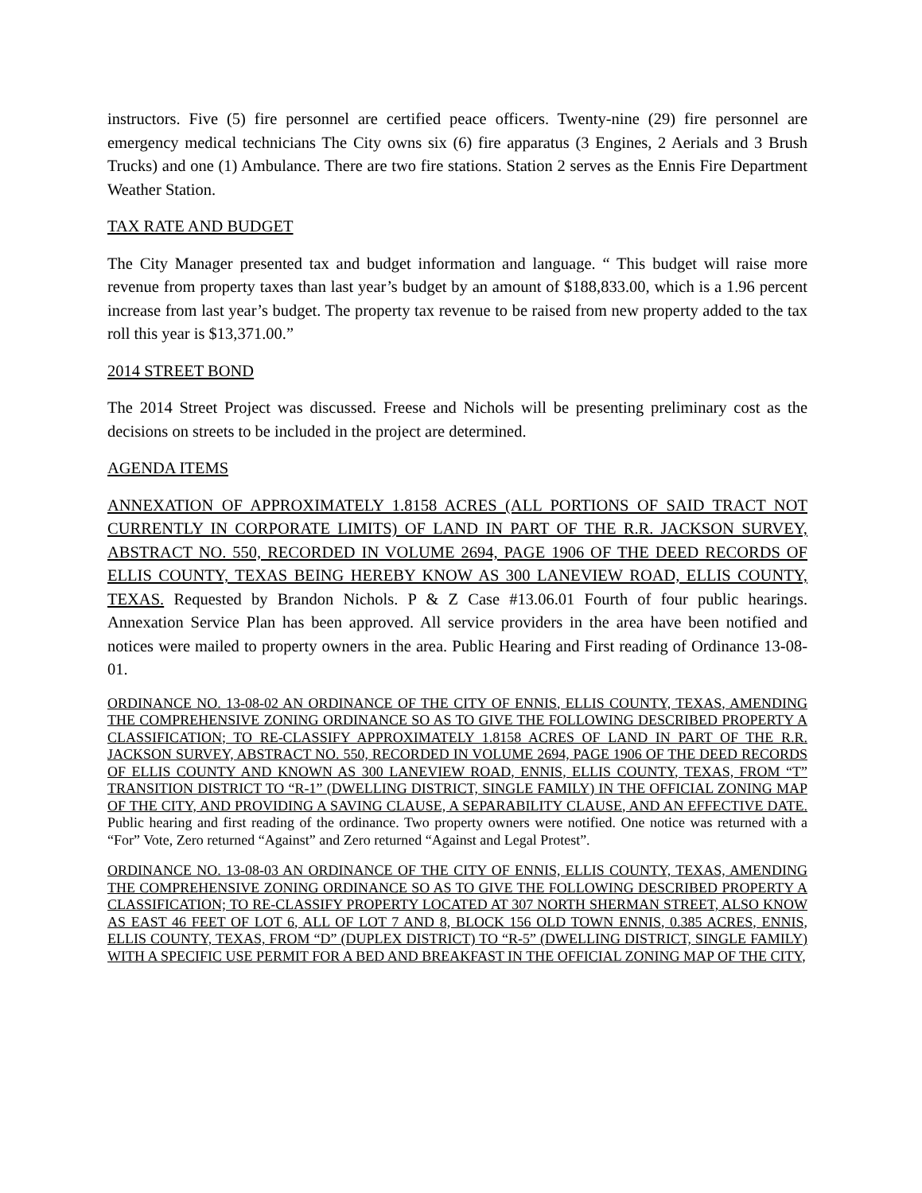instructors. Five (5) fire personnel are certified peace officers. Twenty-nine (29) fire personnel are emergency medical technicians The City owns six (6) fire apparatus (3 Engines, 2 Aerials and 3 Brush Trucks) and one (1) Ambulance. There are two fire stations. Station 2 serves as the Ennis Fire Department Weather Station.
TAX RATE AND BUDGET
The City Manager presented tax and budget information and language. “ This budget will raise more revenue from property taxes than last year’s budget by an amount of $188,833.00, which is a 1.96 percent increase from last year’s budget. The property tax revenue to be raised from new property added to the tax roll this year is $13,371.00.”
2014 STREET BOND
The 2014 Street Project was discussed. Freese and Nichols will be presenting preliminary cost as the decisions on streets to be included in the project are determined.
AGENDA ITEMS
ANNEXATION OF APPROXIMATELY 1.8158 ACRES (ALL PORTIONS OF SAID TRACT NOT CURRENTLY IN CORPORATE LIMITS) OF LAND IN PART OF THE R.R. JACKSON SURVEY, ABSTRACT NO. 550, RECORDED IN VOLUME 2694, PAGE 1906 OF THE DEED RECORDS OF ELLIS COUNTY, TEXAS BEING HEREBY KNOW AS 300 LANEVIEW ROAD, ELLIS COUNTY, TEXAS. Requested by Brandon Nichols. P & Z Case #13.06.01 Fourth of four public hearings. Annexation Service Plan has been approved. All service providers in the area have been notified and notices were mailed to property owners in the area. Public Hearing and First reading of Ordinance 13-08-01.
ORDINANCE NO. 13-08-02 AN ORDINANCE OF THE CITY OF ENNIS, ELLIS COUNTY, TEXAS, AMENDING THE COMPREHENSIVE ZONING ORDINANCE SO AS TO GIVE THE FOLLOWING DESCRIBED PROPERTY A CLASSIFICATION; TO RE-CLASSIFY APPROXIMATELY 1.8158 ACRES OF LAND IN PART OF THE R.R. JACKSON SURVEY, ABSTRACT NO. 550, RECORDED IN VOLUME 2694, PAGE 1906 OF THE DEED RECORDS OF ELLIS COUNTY AND KNOWN AS 300 LANEVIEW ROAD, ENNIS, ELLIS COUNTY, TEXAS, FROM “T” TRANSITION DISTRICT TO “R-1” (DWELLING DISTRICT, SINGLE FAMILY) IN THE OFFICIAL ZONING MAP OF THE CITY, AND PROVIDING A SAVING CLAUSE, A SEPARABILITY CLAUSE, AND AN EFFECTIVE DATE. Public hearing and first reading of the ordinance. Two property owners were notified. One notice was returned with a “For” Vote, Zero returned “Against” and Zero returned “Against and Legal Protest”.
ORDINANCE NO. 13-08-03 AN ORDINANCE OF THE CITY OF ENNIS, ELLIS COUNTY, TEXAS, AMENDING THE COMPREHENSIVE ZONING ORDINANCE SO AS TO GIVE THE FOLLOWING DESCRIBED PROPERTY A CLASSIFICATION; TO RE-CLASSIFY PROPERTY LOCATED AT 307 NORTH SHERMAN STREET, ALSO KNOW AS EAST 46 FEET OF LOT 6, ALL OF LOT 7 AND 8, BLOCK 156 OLD TOWN ENNIS, 0.385 ACRES, ENNIS, ELLIS COUNTY, TEXAS, FROM “D” (DUPLEX DISTRICT) TO “R-5” (DWELLING DISTRICT, SINGLE FAMILY) WITH A SPECIFIC USE PERMIT FOR A BED AND BREAKFAST IN THE OFFICIAL ZONING MAP OF THE CITY,